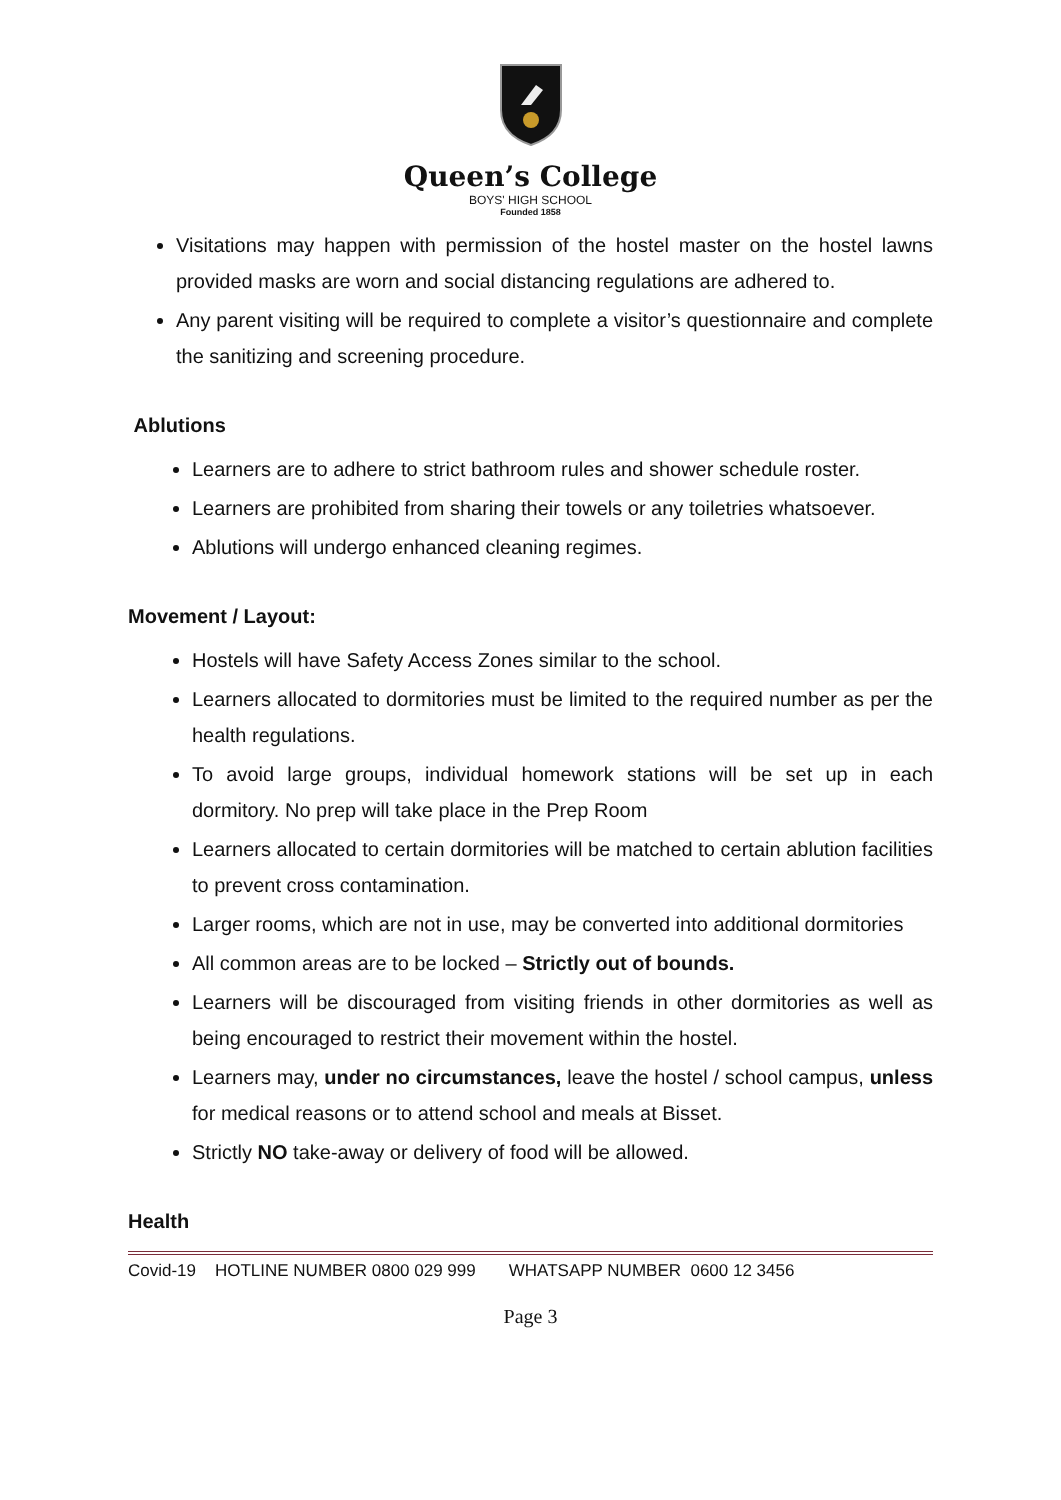Queen’s College
BOYS' HIGH SCHOOL
Founded 1858
Visitations may happen with permission of the hostel master on the hostel lawns provided masks are worn and social distancing regulations are adhered to.
Any parent visiting will be required to complete a visitor’s questionnaire and complete the sanitizing and screening procedure.
Ablutions
Learners are to adhere to strict bathroom rules and shower schedule roster.
Learners are prohibited from sharing their towels or any toiletries whatsoever.
Ablutions will undergo enhanced cleaning regimes.
Movement / Layout:
Hostels will have Safety Access Zones similar to the school.
Learners allocated to dormitories must be limited to the required number as per the health regulations.
To avoid large groups, individual homework stations will be set up in each dormitory. No prep will take place in the Prep Room
Learners allocated to certain dormitories will be matched to certain ablution facilities to prevent cross contamination.
Larger rooms, which are not in use, may be converted into additional dormitories
All common areas are to be locked – Strictly out of bounds.
Learners will be discouraged from visiting friends in other dormitories as well as being encouraged to restrict their movement within the hostel.
Learners may, under no circumstances, leave the hostel / school campus, unless for medical reasons or to attend school and meals at Bisset.
Strictly NO take-away or delivery of food will be allowed.
Health
Covid-19 HOTLINE NUMBER 0800 029 999 WHATSAPP NUMBER 0600 12 3456
Page 3